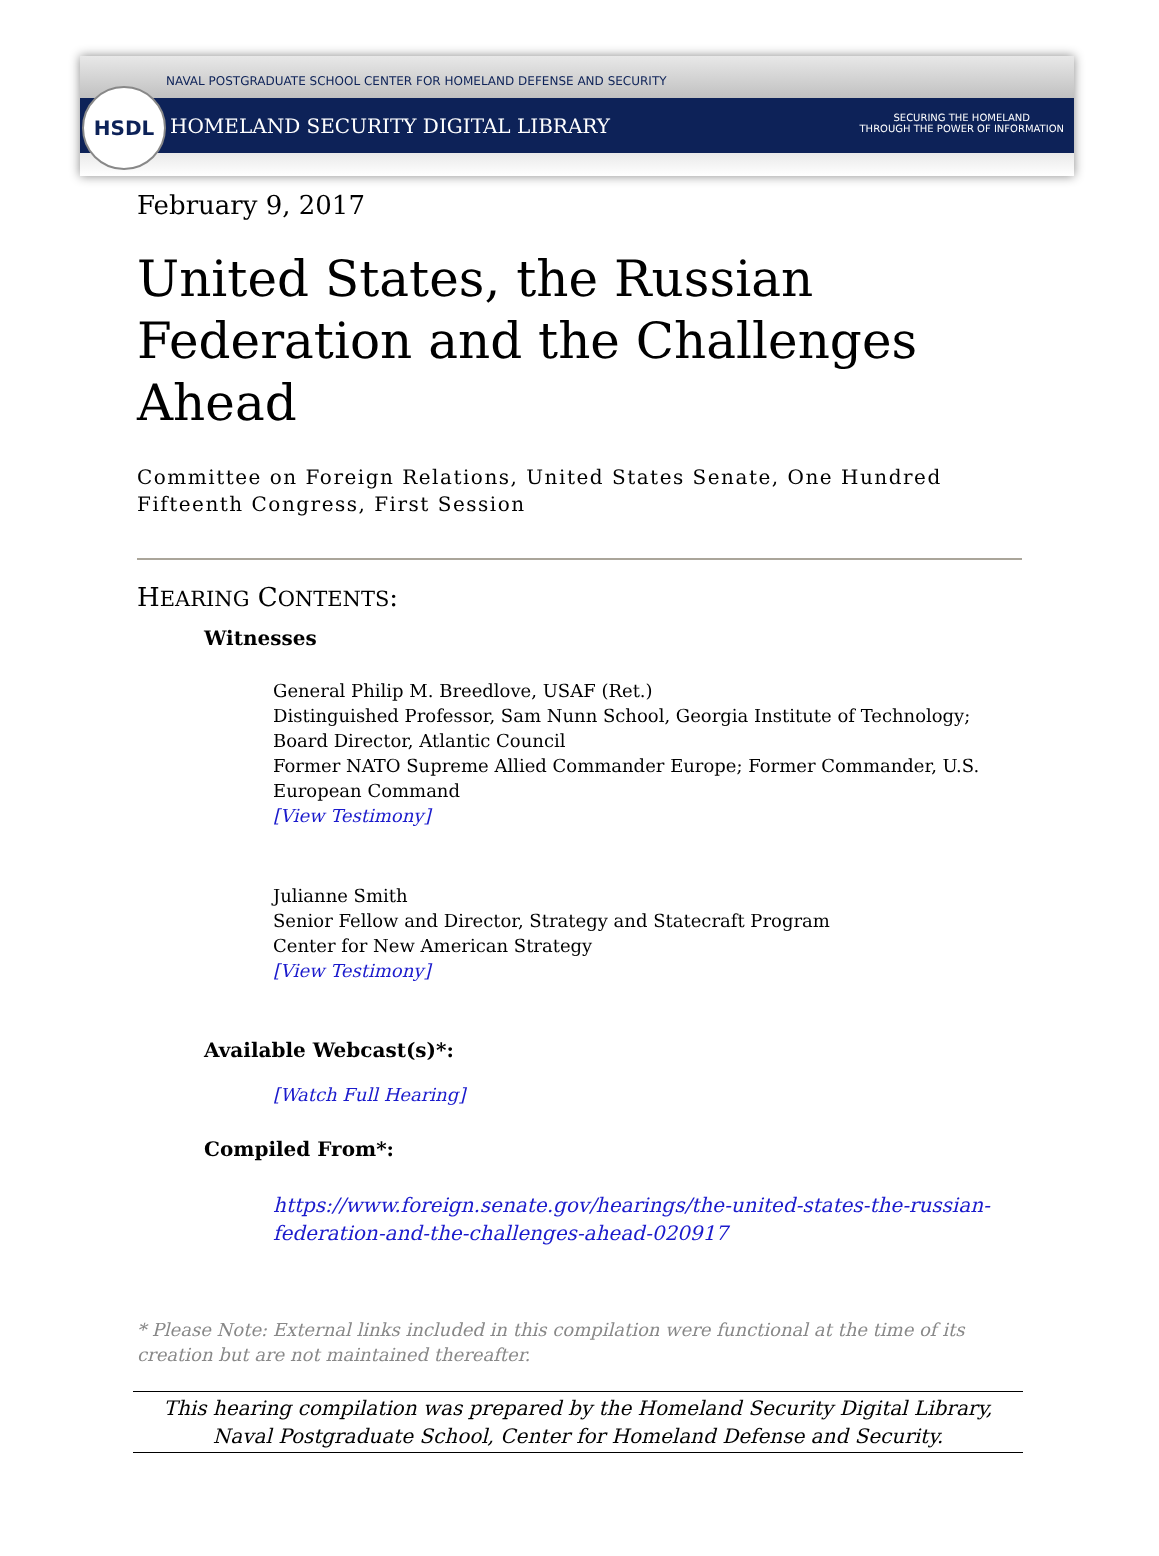NAVAL POSTGRADUATE SCHOOL CENTER FOR HOMELAND DEFENSE AND SECURITY
HSDL
HOMELAND SECURITY DIGITAL LIBRARY
SECURING THE HOMELAND
THROUGH THE POWER OF INFORMATION
February 9, 2017
United States, the Russian Federation and the Challenges Ahead
Committee on Foreign Relations, United States Senate, One Hundred Fifteenth Congress, First Session
HEARING CONTENTS:
Witnesses
General Philip M. Breedlove, USAF (Ret.)
Distinguished Professor, Sam Nunn School, Georgia Institute of Technology;
Board Director, Atlantic Council
Former NATO Supreme Allied Commander Europe; Former Commander, U.S. European Command
[View Testimony]
Julianne Smith
Senior Fellow and Director, Strategy and Statecraft Program
Center for New American Strategy
[View Testimony]
Available Webcast(s)*:
[Watch Full Hearing]
Compiled From*:
https://www.foreign.senate.gov/hearings/the-united-states-the-russian-federation-and-the-challenges-ahead-020917
* Please Note: External links included in this compilation were functional at the time of its creation but are not maintained thereafter.
This hearing compilation was prepared by the Homeland Security Digital Library,
Naval Postgraduate School, Center for Homeland Defense and Security.